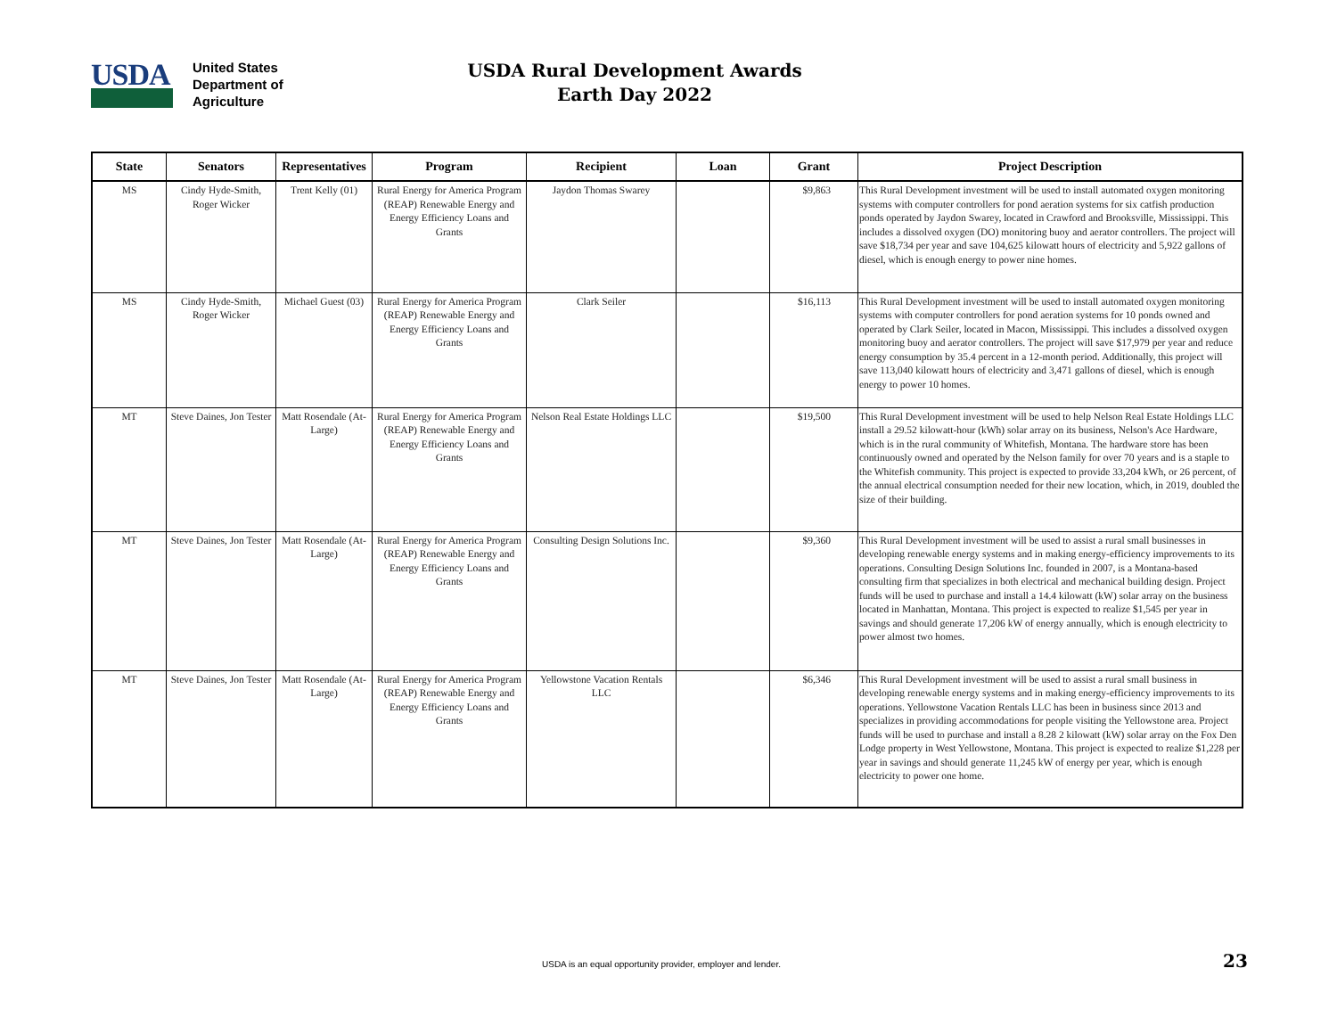USDA
United States
Department of
Agriculture
USDA Rural Development Awards
Earth Day 2022
| State | Senators | Representatives | Program | Recipient | Loan | Grant | Project Description |
| --- | --- | --- | --- | --- | --- | --- | --- |
| MS | Cindy Hyde-Smith, Roger Wicker | Trent Kelly (01) | Rural Energy for America Program (REAP) Renewable Energy and Energy Efficiency Loans and Grants | Jaydon Thomas Swarey | | $9,863 | This Rural Development investment will be used to install automated oxygen monitoring systems with computer controllers for pond aeration systems for six catfish production ponds operated by Jaydon Swarey, located in Crawford and Brooksville, Mississippi. This includes a dissolved oxygen (DO) monitoring buoy and aerator controllers. The project will save $18,734 per year and save 104,625 kilowatt hours of electricity and 5,922 gallons of diesel, which is enough energy to power nine homes. |
| MS | Cindy Hyde-Smith, Roger Wicker | Michael Guest (03) | Rural Energy for America Program (REAP) Renewable Energy and Energy Efficiency Loans and Grants | Clark Seiler | | $16,113 | This Rural Development investment will be used to install automated oxygen monitoring systems with computer controllers for pond aeration systems for 10 ponds owned and operated by Clark Seiler, located in Macon, Mississippi. This includes a dissolved oxygen monitoring buoy and aerator controllers. The project will save $17,979 per year and reduce energy consumption by 35.4 percent in a 12-month period. Additionally, this project will save 113,040 kilowatt hours of electricity and 3,471 gallons of diesel, which is enough energy to power 10 homes. |
| MT | Steve Daines, Jon Tester | Matt Rosendale (At-Large) | Rural Energy for America Program (REAP) Renewable Energy and Energy Efficiency Loans and Grants | Nelson Real Estate Holdings LLC | | $19,500 | This Rural Development investment will be used to help Nelson Real Estate Holdings LLC install a 29.52 kilowatt-hour (kWh) solar array on its business, Nelson's Ace Hardware, which is in the rural community of Whitefish, Montana. The hardware store has been continuously owned and operated by the Nelson family for over 70 years and is a staple to the Whitefish community. This project is expected to provide 33,204 kWh, or 26 percent, of the annual electrical consumption needed for their new location, which, in 2019, doubled the size of their building. |
| MT | Steve Daines, Jon Tester | Matt Rosendale (At-Large) | Rural Energy for America Program (REAP) Renewable Energy and Energy Efficiency Loans and Grants | Consulting Design Solutions Inc. | | $9,360 | This Rural Development investment will be used to assist a rural small businesses in developing renewable energy systems and in making energy-efficiency improvements to its operations. Consulting Design Solutions Inc. founded in 2007, is a Montana-based consulting firm that specializes in both electrical and mechanical building design. Project funds will be used to purchase and install a 14.4 kilowatt (kW) solar array on the business located in Manhattan, Montana. This project is expected to realize $1,545 per year in savings and should generate 17,206 kW of energy annually, which is enough electricity to power almost two homes. |
| MT | Steve Daines, Jon Tester | Matt Rosendale (At-Large) | Rural Energy for America Program (REAP) Renewable Energy and Energy Efficiency Loans and Grants | Yellowstone Vacation Rentals LLC | | $6,346 | This Rural Development investment will be used to assist a rural small business in developing renewable energy systems and in making energy-efficiency improvements to its operations. Yellowstone Vacation Rentals LLC has been in business since 2013 and specializes in providing accommodations for people visiting the Yellowstone area. Project funds will be used to purchase and install a 8.28 2 kilowatt (kW) solar array on the Fox Den Lodge property in West Yellowstone, Montana. This project is expected to realize $1,228 per year in savings and should generate 11,245 kW of energy per year, which is enough electricity to power one home. |
USDA is an equal opportunity provider, employer and lender.
23